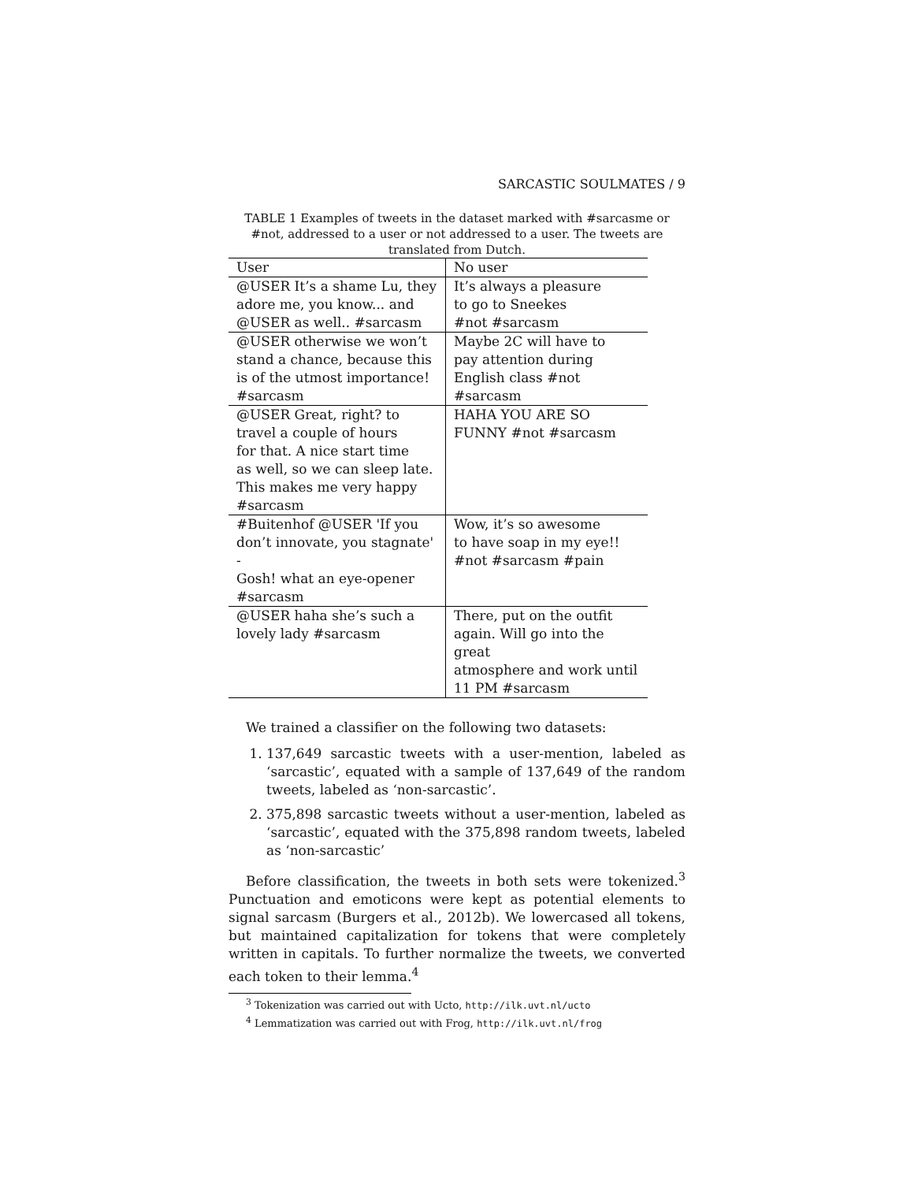SARCASTIC SOULMATES / 9
TABLE 1 Examples of tweets in the dataset marked with #sarcasme or #not, addressed to a user or not addressed to a user. The tweets are translated from Dutch.
| User | No user |
| --- | --- |
| @USER It’s a shame Lu, they adore me, you know... and @USER as well.. #sarcasm | It’s always a pleasure to go to Sneekes #not #sarcasm |
| @USER otherwise we won’t stand a chance, because this is of the utmost importance! #sarcasm | Maybe 2C will have to pay attention during English class #not #sarcasm |
| @USER Great, right? to travel a couple of hours for that. A nice start time as well, so we can sleep late. This makes me very happy #sarcasm | HAHA YOU ARE SO FUNNY #not #sarcasm |
| #Buitenhof @USER 'If you don’t innovate, you stagnate' - Gosh! what an eye-opener #sarcasm | Wow, it’s so awesome to have soap in my eye!! #not #sarcasm #pain |
| @USER haha she’s such a lovely lady #sarcasm | There, put on the outfit again. Will go into the great atmosphere and work until 11 PM #sarcasm |
We trained a classifier on the following two datasets:
1. 137,649 sarcastic tweets with a user-mention, labeled as ‘sarcastic’, equated with a sample of 137,649 of the random tweets, labeled as ‘non-sarcastic’.
2. 375,898 sarcastic tweets without a user-mention, labeled as ‘sarcastic’, equated with the 375,898 random tweets, labeled as ‘non-sarcastic’
Before classification, the tweets in both sets were tokenized.<sup>3</sup> Punctuation and emoticons were kept as potential elements to signal sarcasm (Burgers et al., 2012b). We lowercased all tokens, but maintained capitalization for tokens that were completely written in capitals. To further normalize the tweets, we converted each token to their lemma.<sup>4</sup>
<sup>3</sup> Tokenization was carried out with Ucto, http://ilk.uvt.nl/ucto
<sup>4</sup> Lemmatization was carried out with Frog, http://ilk.uvt.nl/frog